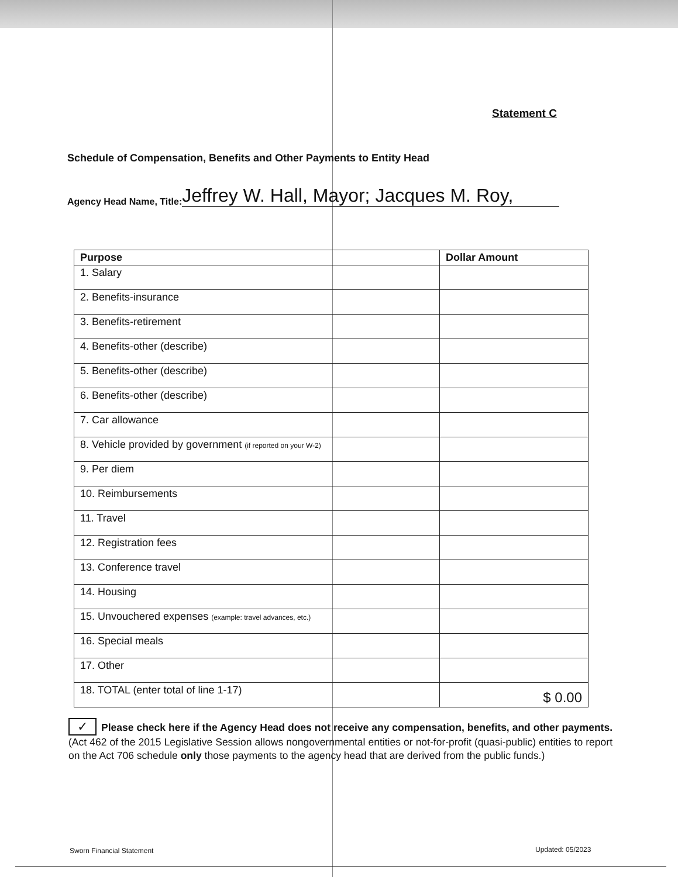Statement C
Schedule of Compensation, Benefits and Other Payments to Entity Head
Agency Head Name, Title: Jeffrey W. Hall, Mayor; Jacques M. Roy,
| Purpose | Dollar Amount |
| --- | --- |
| 1. Salary | |
| 2. Benefits-insurance | |
| 3. Benefits-retirement | |
| 4. Benefits-other (describe) | |
| 5. Benefits-other (describe) | |
| 6. Benefits-other (describe) | |
| 7. Car allowance | |
| 8. Vehicle provided by government (if reported on your W-2) | |
| 9. Per diem | |
| 10. Reimbursements | |
| 11. Travel | |
| 12. Registration fees | |
| 13. Conference travel | |
| 14. Housing | |
| 15. Unvouchered expenses (example: travel advances, etc.) | |
| 16. Special meals | |
| 17. Other | |
| 18. TOTAL (enter total of line 1-17) | $ 0.00 |
✓ Please check here if the Agency Head does not receive any compensation, benefits, and other payments. (Act 462 of the 2015 Legislative Session allows nongovernmental entities or not-for-profit (quasi-public) entities to report on the Act 706 schedule only those payments to the agency head that are derived from the public funds.)
Sworn Financial Statement Updated: 05/2023